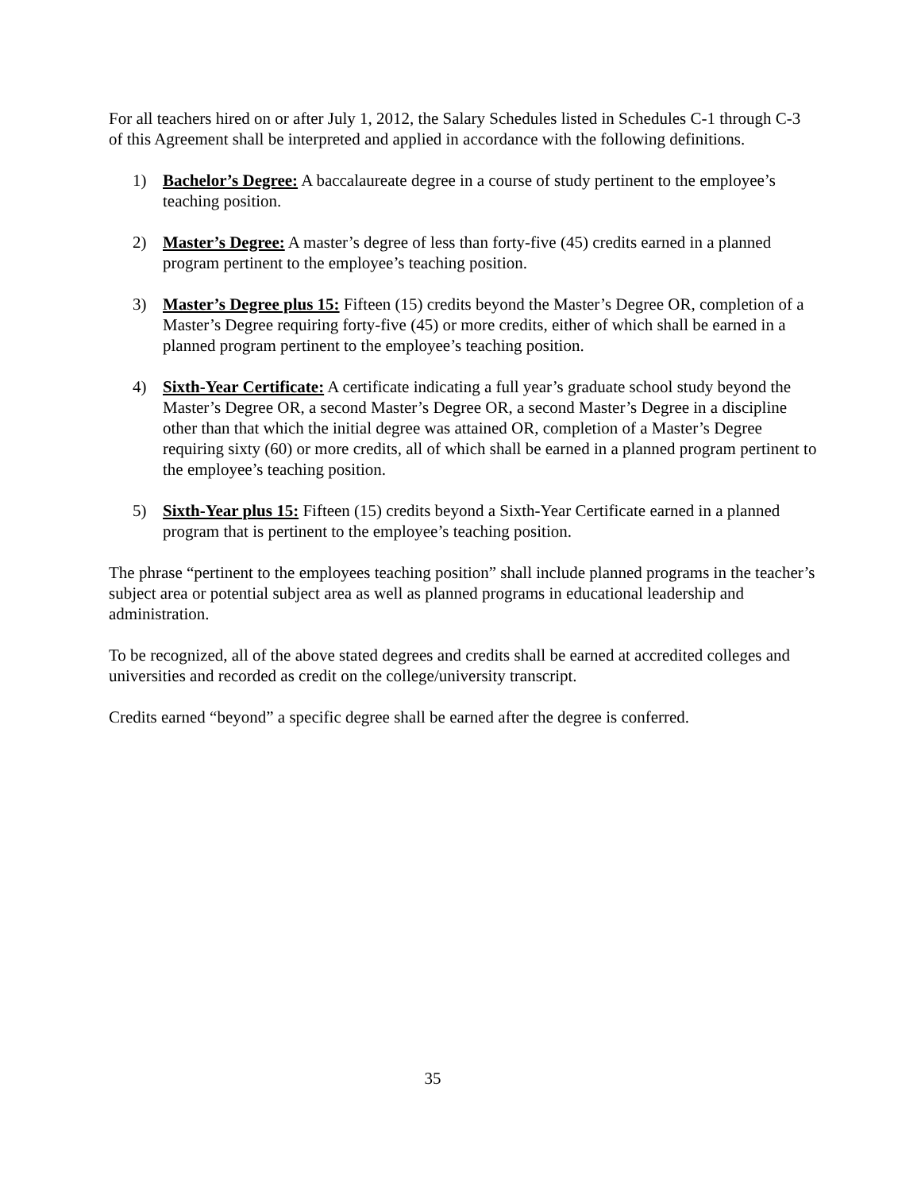For all teachers hired on or after July 1, 2012, the Salary Schedules listed in Schedules C-1 through C-3 of this Agreement shall be interpreted and applied in accordance with the following definitions.
1) Bachelor’s Degree: A baccalaureate degree in a course of study pertinent to the employee’s teaching position.
2) Master’s Degree: A master’s degree of less than forty-five (45) credits earned in a planned program pertinent to the employee’s teaching position.
3) Master’s Degree plus 15: Fifteen (15) credits beyond the Master’s Degree OR, completion of a Master’s Degree requiring forty-five (45) or more credits, either of which shall be earned in a planned program pertinent to the employee’s teaching position.
4) Sixth-Year Certificate: A certificate indicating a full year’s graduate school study beyond the Master’s Degree OR, a second Master’s Degree OR, a second Master’s Degree in a discipline other than that which the initial degree was attained OR, completion of a Master’s Degree requiring sixty (60) or more credits, all of which shall be earned in a planned program pertinent to the employee’s teaching position.
5) Sixth-Year plus 15: Fifteen (15) credits beyond a Sixth-Year Certificate earned in a planned program that is pertinent to the employee’s teaching position.
The phrase “pertinent to the employees teaching position” shall include planned programs in the teacher’s subject area or potential subject area as well as planned programs in educational leadership and administration.
To be recognized, all of the above stated degrees and credits shall be earned at accredited colleges and universities and recorded as credit on the college/university transcript.
Credits earned “beyond” a specific degree shall be earned after the degree is conferred.
35